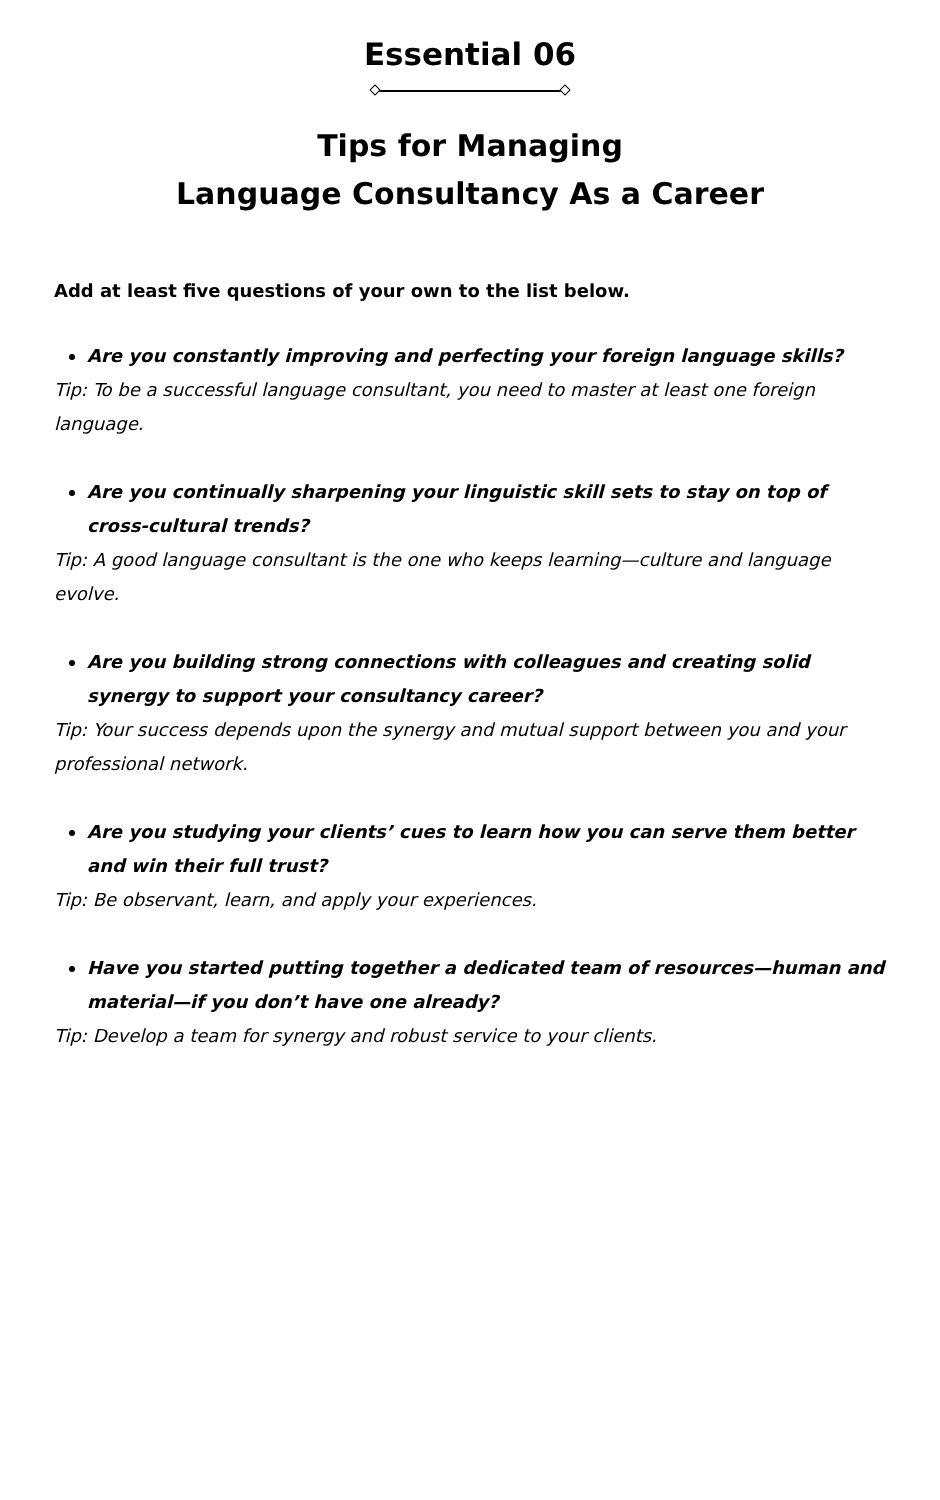Essential 06
Tips for Managing
Language Consultancy As a Career
Add at least five questions of your own to the list below.
Are you constantly improving and perfecting your foreign language skills?
Tip: To be a successful language consultant, you need to master at least one foreign language.
Are you continually sharpening your linguistic skill sets to stay on top of cross-cultural trends?
Tip: A good language consultant is the one who keeps learning—culture and language evolve.
Are you building strong connections with colleagues and creating solid synergy to support your consultancy career?
Tip: Your success depends upon the synergy and mutual support between you and your professional network.
Are you studying your clients’ cues to learn how you can serve them better and win their full trust?
Tip: Be observant, learn, and apply your experiences.
Have you started putting together a dedicated team of resources—human and material—if you don’t have one already?
Tip: Develop a team for synergy and robust service to your clients.